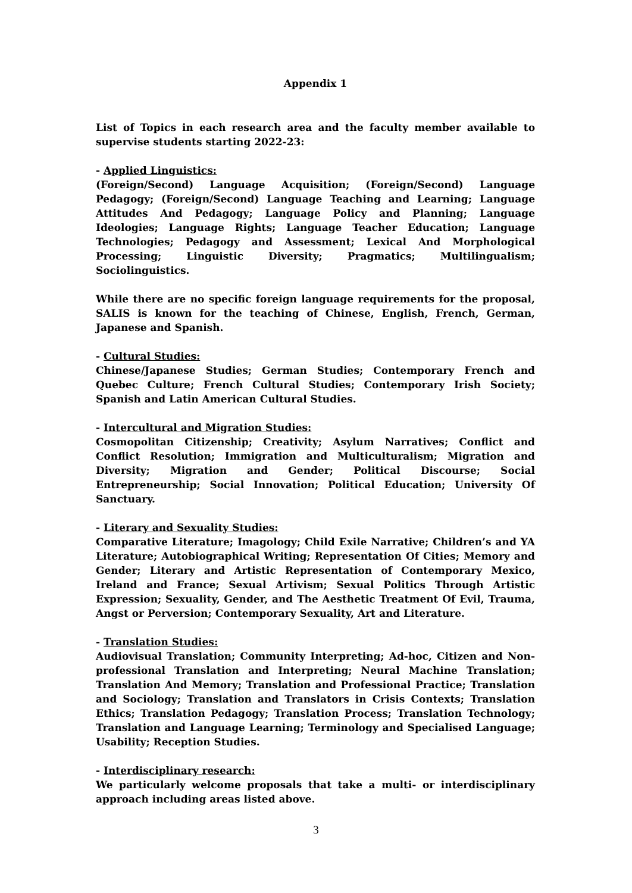Appendix 1
List of Topics in each research area and the faculty member available to supervise students starting 2022-23:
- Applied Linguistics:
(Foreign/Second) Language Acquisition; (Foreign/Second) Language Pedagogy; (Foreign/Second) Language Teaching and Learning; Language Attitudes And Pedagogy; Language Policy and Planning; Language Ideologies; Language Rights; Language Teacher Education; Language Technologies; Pedagogy and Assessment; Lexical And Morphological Processing; Linguistic Diversity; Pragmatics; Multilingualism; Sociolinguistics.
While there are no specific foreign language requirements for the proposal, SALIS is known for the teaching of Chinese, English, French, German, Japanese and Spanish.
- Cultural Studies:
Chinese/Japanese Studies; German Studies; Contemporary French and Quebec Culture; French Cultural Studies; Contemporary Irish Society; Spanish and Latin American Cultural Studies.
- Intercultural and Migration Studies:
Cosmopolitan Citizenship; Creativity; Asylum Narratives; Conflict and Conflict Resolution; Immigration and Multiculturalism; Migration and Diversity; Migration and Gender; Political Discourse; Social Entrepreneurship; Social Innovation; Political Education; University Of Sanctuary.
- Literary and Sexuality Studies:
Comparative Literature; Imagology; Child Exile Narrative; Children’s and YA Literature; Autobiographical Writing; Representation Of Cities; Memory and Gender; Literary and Artistic Representation of Contemporary Mexico, Ireland and France; Sexual Artivism; Sexual Politics Through Artistic Expression; Sexuality, Gender, and The Aesthetic Treatment Of Evil, Trauma, Angst or Perversion; Contemporary Sexuality, Art and Literature.
- Translation Studies:
Audiovisual Translation; Community Interpreting; Ad-hoc, Citizen and Non-professional Translation and Interpreting; Neural Machine Translation; Translation And Memory; Translation and Professional Practice; Translation and Sociology; Translation and Translators in Crisis Contexts; Translation Ethics; Translation Pedagogy; Translation Process; Translation Technology; Translation and Language Learning; Terminology and Specialised Language; Usability; Reception Studies.
- Interdisciplinary research:
We particularly welcome proposals that take a multi- or interdisciplinary approach including areas listed above.
3